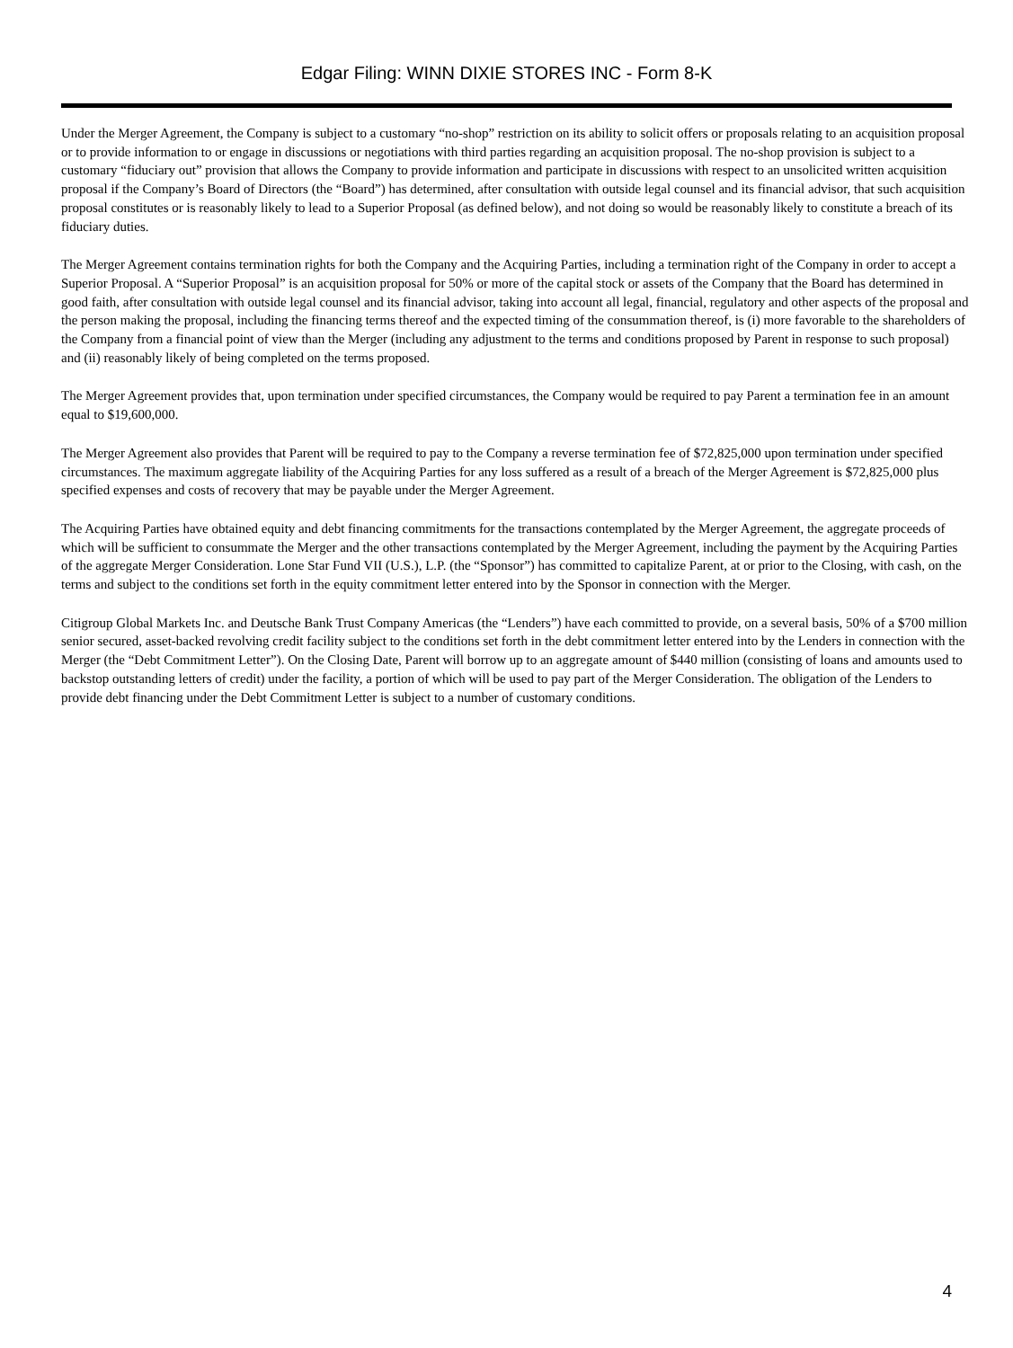Edgar Filing: WINN DIXIE STORES INC - Form 8-K
Under the Merger Agreement, the Company is subject to a customary “no-shop” restriction on its ability to solicit offers or proposals relating to an acquisition proposal or to provide information to or engage in discussions or negotiations with third parties regarding an acquisition proposal. The no-shop provision is subject to a customary “fiduciary out” provision that allows the Company to provide information and participate in discussions with respect to an unsolicited written acquisition proposal if the Company’s Board of Directors (the “Board”) has determined, after consultation with outside legal counsel and its financial advisor, that such acquisition proposal constitutes or is reasonably likely to lead to a Superior Proposal (as defined below), and not doing so would be reasonably likely to constitute a breach of its fiduciary duties.
The Merger Agreement contains termination rights for both the Company and the Acquiring Parties, including a termination right of the Company in order to accept a Superior Proposal. A “Superior Proposal” is an acquisition proposal for 50% or more of the capital stock or assets of the Company that the Board has determined in good faith, after consultation with outside legal counsel and its financial advisor, taking into account all legal, financial, regulatory and other aspects of the proposal and the person making the proposal, including the financing terms thereof and the expected timing of the consummation thereof, is (i) more favorable to the shareholders of the Company from a financial point of view than the Merger (including any adjustment to the terms and conditions proposed by Parent in response to such proposal) and (ii) reasonably likely of being completed on the terms proposed.
The Merger Agreement provides that, upon termination under specified circumstances, the Company would be required to pay Parent a termination fee in an amount equal to $19,600,000.
The Merger Agreement also provides that Parent will be required to pay to the Company a reverse termination fee of $72,825,000 upon termination under specified circumstances. The maximum aggregate liability of the Acquiring Parties for any loss suffered as a result of a breach of the Merger Agreement is $72,825,000 plus specified expenses and costs of recovery that may be payable under the Merger Agreement.
The Acquiring Parties have obtained equity and debt financing commitments for the transactions contemplated by the Merger Agreement, the aggregate proceeds of which will be sufficient to consummate the Merger and the other transactions contemplated by the Merger Agreement, including the payment by the Acquiring Parties of the aggregate Merger Consideration. Lone Star Fund VII (U.S.), L.P. (the “Sponsor”) has committed to capitalize Parent, at or prior to the Closing, with cash, on the terms and subject to the conditions set forth in the equity commitment letter entered into by the Sponsor in connection with the Merger.
Citigroup Global Markets Inc. and Deutsche Bank Trust Company Americas (the “Lenders”) have each committed to provide, on a several basis, 50% of a $700 million senior secured, asset-backed revolving credit facility subject to the conditions set forth in the debt commitment letter entered into by the Lenders in connection with the Merger (the “Debt Commitment Letter”). On the Closing Date, Parent will borrow up to an aggregate amount of $440 million (consisting of loans and amounts used to backstop outstanding letters of credit) under the facility, a portion of which will be used to pay part of the Merger Consideration. The obligation of the Lenders to provide debt financing under the Debt Commitment Letter is subject to a number of customary conditions.
4